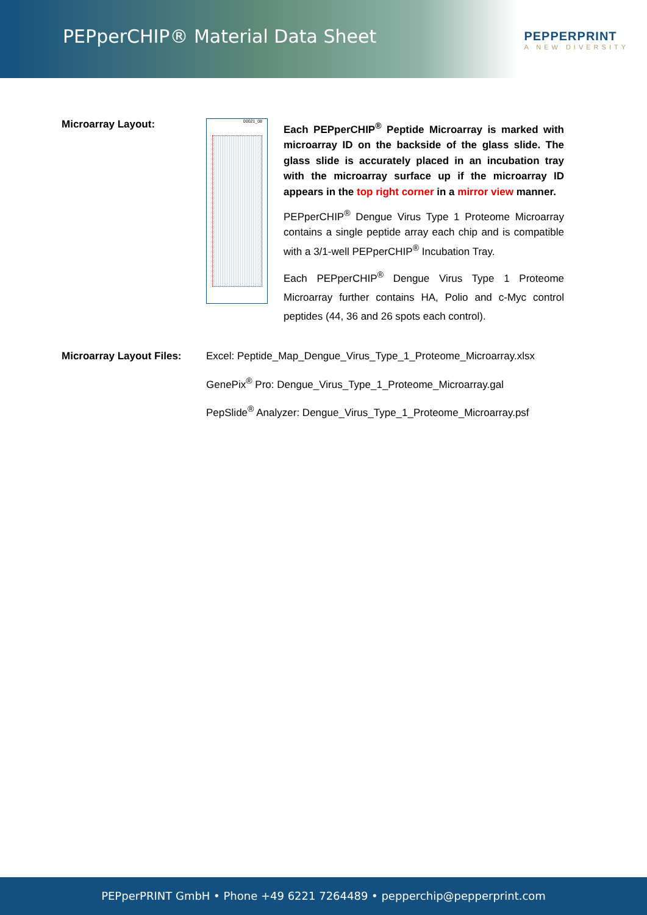PEPperCHIP® Material Data Sheet
PEPPERPRINT
A NEW DIVERSITY
Microarray Layout:
00021_08
Each PEPperCHIP<sup>®</sup> Peptide Microarray is marked with microarray ID on the backside of the glass slide. The glass slide is accurately placed in an incubation tray with the microarray surface up if the microarray ID appears in the top right corner in a mirror view manner.
PEPperCHIP<sup>®</sup> Dengue Virus Type 1 Proteome Microarray contains a single peptide array each chip and is compatible with a 3/1-well PEPperCHIP<sup>®</sup> Incubation Tray.
Each PEPperCHIP<sup>®</sup> Dengue Virus Type 1 Proteome Microarray further contains HA, Polio and c-Myc control peptides (44, 36 and 26 spots each control).
Microarray Layout Files:
Excel: Peptide_Map_Dengue_Virus_Type_1_Proteome_Microarray.xlsx
GenePix<sup>®</sup> Pro: Dengue_Virus_Type_1_Proteome_Microarray.gal
PepSlide<sup>®</sup> Analyzer: Dengue_Virus_Type_1_Proteome_Microarray.psf
PEPperPRINT GmbH • Phone +49 6221 7264489 • pepperchip@pepperprint.com